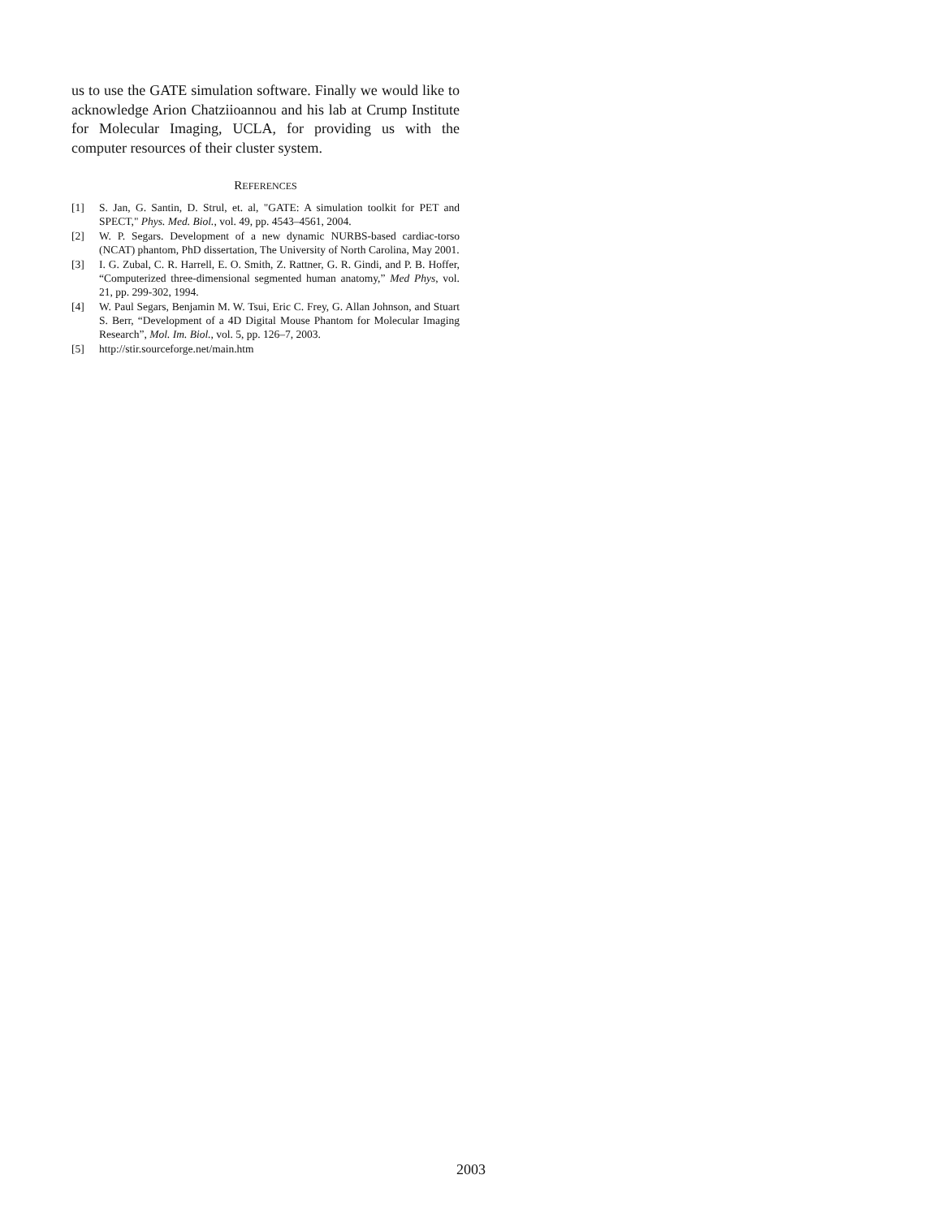us to use the GATE simulation software. Finally we would like to acknowledge Arion Chatziioannou and his lab at Crump Institute for Molecular Imaging, UCLA, for providing us with the computer resources of their cluster system.
REFERENCES
[1] S. Jan, G. Santin, D. Strul, et. al, "GATE: A simulation toolkit for PET and SPECT," Phys. Med. Biol., vol. 49, pp. 4543–4561, 2004.
[2] W. P. Segars. Development of a new dynamic NURBS-based cardiac-torso (NCAT) phantom, PhD dissertation, The University of North Carolina, May 2001.
[3] I. G. Zubal, C. R. Harrell, E. O. Smith, Z. Rattner, G. R. Gindi, and P. B. Hoffer, “Computerized three-dimensional segmented human anatomy,” Med Phys, vol. 21, pp. 299-302, 1994.
[4] W. Paul Segars, Benjamin M. W. Tsui, Eric C. Frey, G. Allan Johnson, and Stuart S. Berr, “Development of a 4D Digital Mouse Phantom for Molecular Imaging Research”, Mol. Im. Biol., vol. 5, pp. 126–7, 2003.
[5] http://stir.sourceforge.net/main.htm
2003